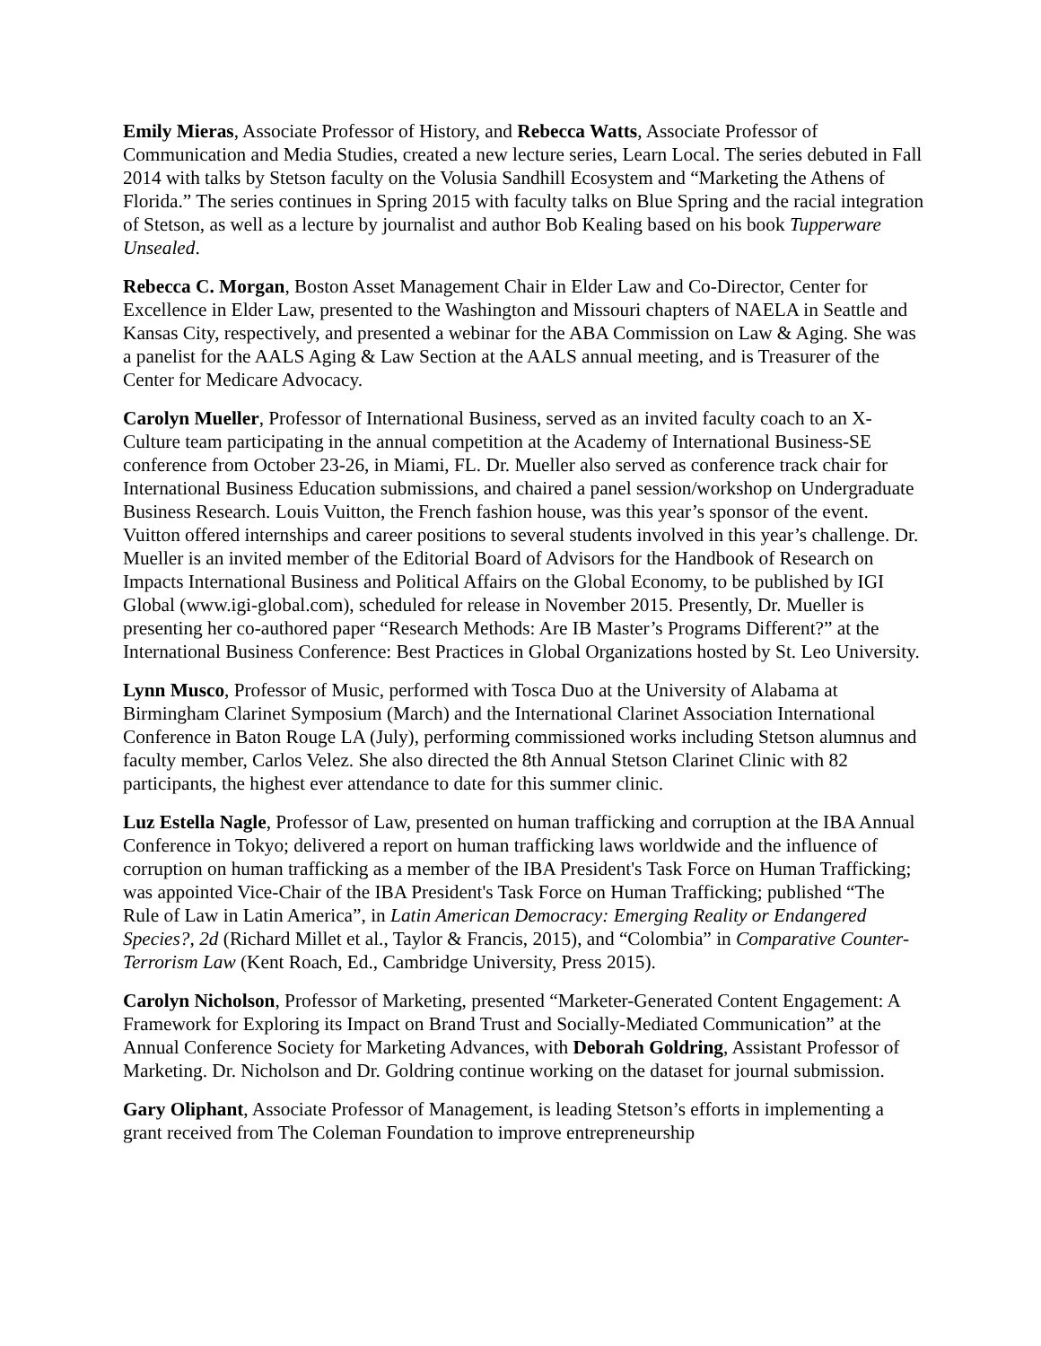Emily Mieras, Associate Professor of History, and Rebecca Watts, Associate Professor of Communication and Media Studies, created a new lecture series, Learn Local. The series debuted in Fall 2014 with talks by Stetson faculty on the Volusia Sandhill Ecosystem and “Marketing the Athens of Florida.” The series continues in Spring 2015 with faculty talks on Blue Spring and the racial integration of Stetson, as well as a lecture by journalist and author Bob Kealing based on his book Tupperware Unsealed.
Rebecca C. Morgan, Boston Asset Management Chair in Elder Law and Co-Director, Center for Excellence in Elder Law, presented to the Washington and Missouri chapters of NAELA in Seattle and Kansas City, respectively, and presented a webinar for the ABA Commission on Law & Aging. She was a panelist for the AALS Aging & Law Section at the AALS annual meeting, and is Treasurer of the Center for Medicare Advocacy.
Carolyn Mueller, Professor of International Business, served as an invited faculty coach to an X-Culture team participating in the annual competition at the Academy of International Business-SE conference from October 23-26, in Miami, FL. Dr. Mueller also served as conference track chair for International Business Education submissions, and chaired a panel session/workshop on Undergraduate Business Research. Louis Vuitton, the French fashion house, was this year’s sponsor of the event. Vuitton offered internships and career positions to several students involved in this year’s challenge. Dr. Mueller is an invited member of the Editorial Board of Advisors for the Handbook of Research on Impacts International Business and Political Affairs on the Global Economy, to be published by IGI Global (www.igi-global.com), scheduled for release in November 2015. Presently, Dr. Mueller is presenting her co-authored paper “Research Methods: Are IB Master’s Programs Different?” at the International Business Conference: Best Practices in Global Organizations hosted by St. Leo University.
Lynn Musco, Professor of Music, performed with Tosca Duo at the University of Alabama at Birmingham Clarinet Symposium (March) and the International Clarinet Association International Conference in Baton Rouge LA (July), performing commissioned works including Stetson alumnus and faculty member, Carlos Velez. She also directed the 8th Annual Stetson Clarinet Clinic with 82 participants, the highest ever attendance to date for this summer clinic.
Luz Estella Nagle, Professor of Law, presented on human trafficking and corruption at the IBA Annual Conference in Tokyo; delivered a report on human trafficking laws worldwide and the influence of corruption on human trafficking as a member of the IBA President's Task Force on Human Trafficking; was appointed Vice-Chair of the IBA President's Task Force on Human Trafficking; published “The Rule of Law in Latin America”, in Latin American Democracy: Emerging Reality or Endangered Species?, 2d (Richard Millet et al., Taylor & Francis, 2015), and “Colombia” in Comparative Counter-Terrorism Law (Kent Roach, Ed., Cambridge University, Press 2015).
Carolyn Nicholson, Professor of Marketing, presented “Marketer-Generated Content Engagement: A Framework for Exploring its Impact on Brand Trust and Socially-Mediated Communication” at the Annual Conference Society for Marketing Advances, with Deborah Goldring, Assistant Professor of Marketing. Dr. Nicholson and Dr. Goldring continue working on the dataset for journal submission.
Gary Oliphant, Associate Professor of Management, is leading Stetson’s efforts in implementing a grant received from The Coleman Foundation to improve entrepreneurship